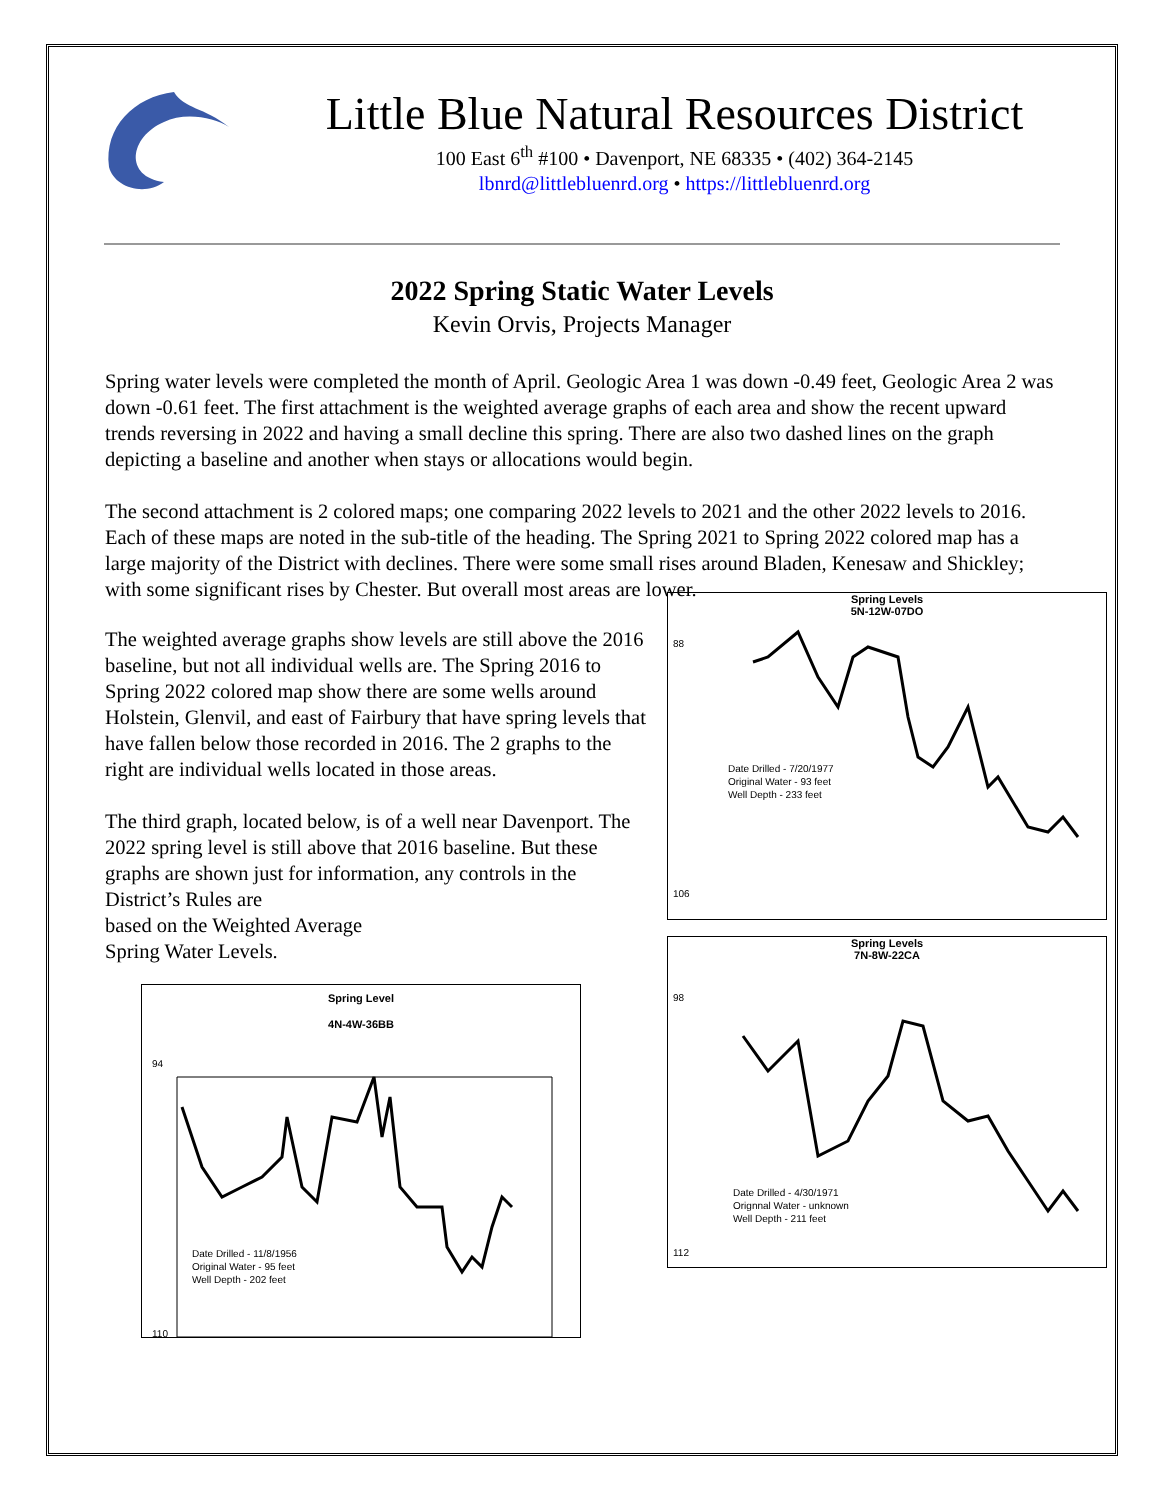Little Blue Natural Resources District
100 East 6<sup>th</sup> #100 • Davenport, NE 68335 • (402) 364-2145
lbnrd@littlebluenrd.org • https://littlebluenrd.org
2022 Spring Static Water Levels
Kevin Orvis, Projects Manager
Spring water levels were completed the month of April. Geologic Area 1 was down -0.49 feet, Geologic Area 2 was down -0.61 feet. The first attachment is the weighted average graphs of each area and show the recent upward trends reversing in 2022 and having a small decline this spring. There are also two dashed lines on the graph depicting a baseline and another when stays or allocations would begin.
The second attachment is 2 colored maps; one comparing 2022 levels to 2021 and the other 2022 levels to 2016. Each of these maps are noted in the sub-title of the heading. The Spring 2021 to Spring 2022 colored map has a large majority of the District with declines. There were some small rises around Bladen, Kenesaw and Shickley; with some significant rises by Chester. But overall most areas are lower.
The weighted average graphs show levels are still above the 2016 baseline, but not all individual wells are. The Spring 2016 to Spring 2022 colored map show there are some wells around Holstein, Glenvil, and east of Fairbury that have spring levels that have fallen below those recorded in 2016. The 2 graphs to the right are individual wells located in those areas.
The third graph, located below, is of a well near Davenport. The 2022 spring level is still above that 2016 baseline. But these graphs are shown just for information, any controls in the District’s Rules are
based on the Weighted Average
Spring Water Levels.
Spring Level
4N-4W-36BB
94
110
Date Drilled - 11/8/1956
Original Water - 95 feet
Well Depth - 202 feet
Spring Levels
5N-12W-07DO
88
106
Date Drilled - 7/20/1977
Original Water - 93 feet
Well Depth - 233 feet
Spring Levels
7N-8W-22CA
98
112
Date Drilled - 4/30/1971
Orignnal Water - unknown
Well Depth - 211 feet